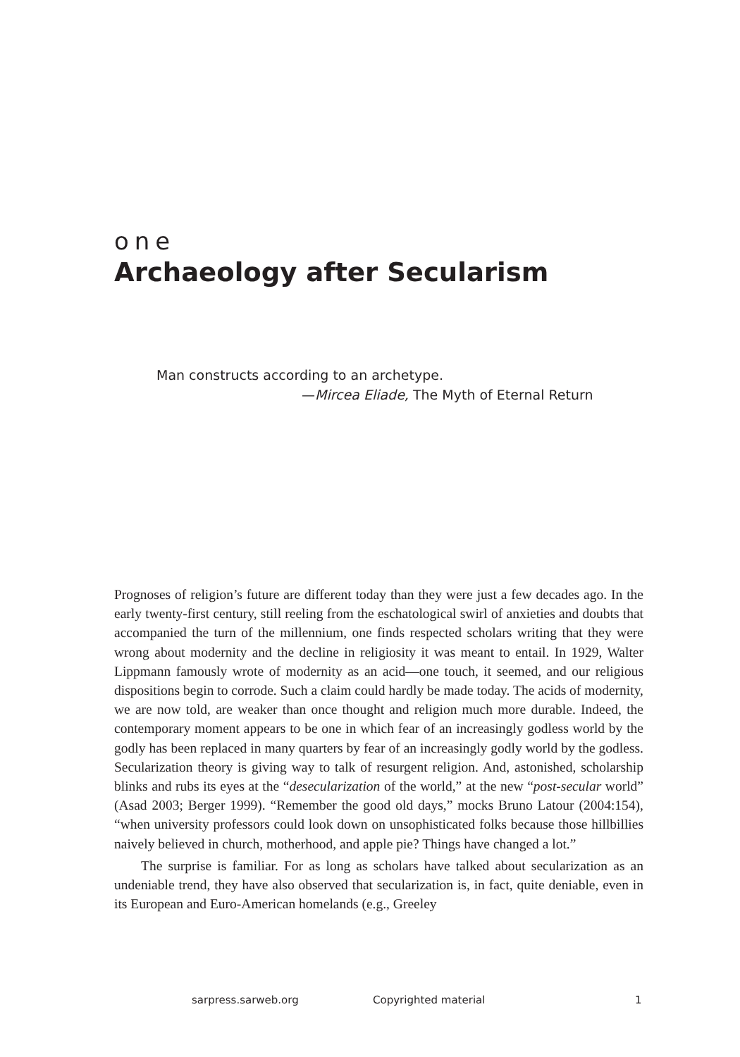one
Archaeology after Secularism
Man constructs according to an archetype.
—Mircea Eliade, The Myth of Eternal Return
Prognoses of religion’s future are different today than they were just a few decades ago. In the early twenty-first century, still reeling from the eschatological swirl of anxieties and doubts that accompanied the turn of the millennium, one finds respected scholars writing that they were wrong about modernity and the decline in religiosity it was meant to entail. In 1929, Walter Lippmann famously wrote of modernity as an acid—one touch, it seemed, and our religious dispositions begin to corrode. Such a claim could hardly be made today. The acids of modernity, we are now told, are weaker than once thought and religion much more durable. Indeed, the contemporary moment appears to be one in which fear of an increasingly godless world by the godly has been replaced in many quarters by fear of an increasingly godly world by the godless. Secularization theory is giving way to talk of resurgent religion. And, astonished, scholarship blinks and rubs its eyes at the “desecularization of the world,” at the new “post-secular world” (Asad 2003; Berger 1999). “Remember the good old days,” mocks Bruno Latour (2004:154), “when university professors could look down on unsophisticated folks because those hillbillies naively believed in church, motherhood, and apple pie? Things have changed a lot.”
The surprise is familiar. For as long as scholars have talked about secularization as an undeniable trend, they have also observed that secularization is, in fact, quite deniable, even in its European and Euro-American homelands (e.g., Greeley
sarpress.sarweb.org Copyrighted material 1